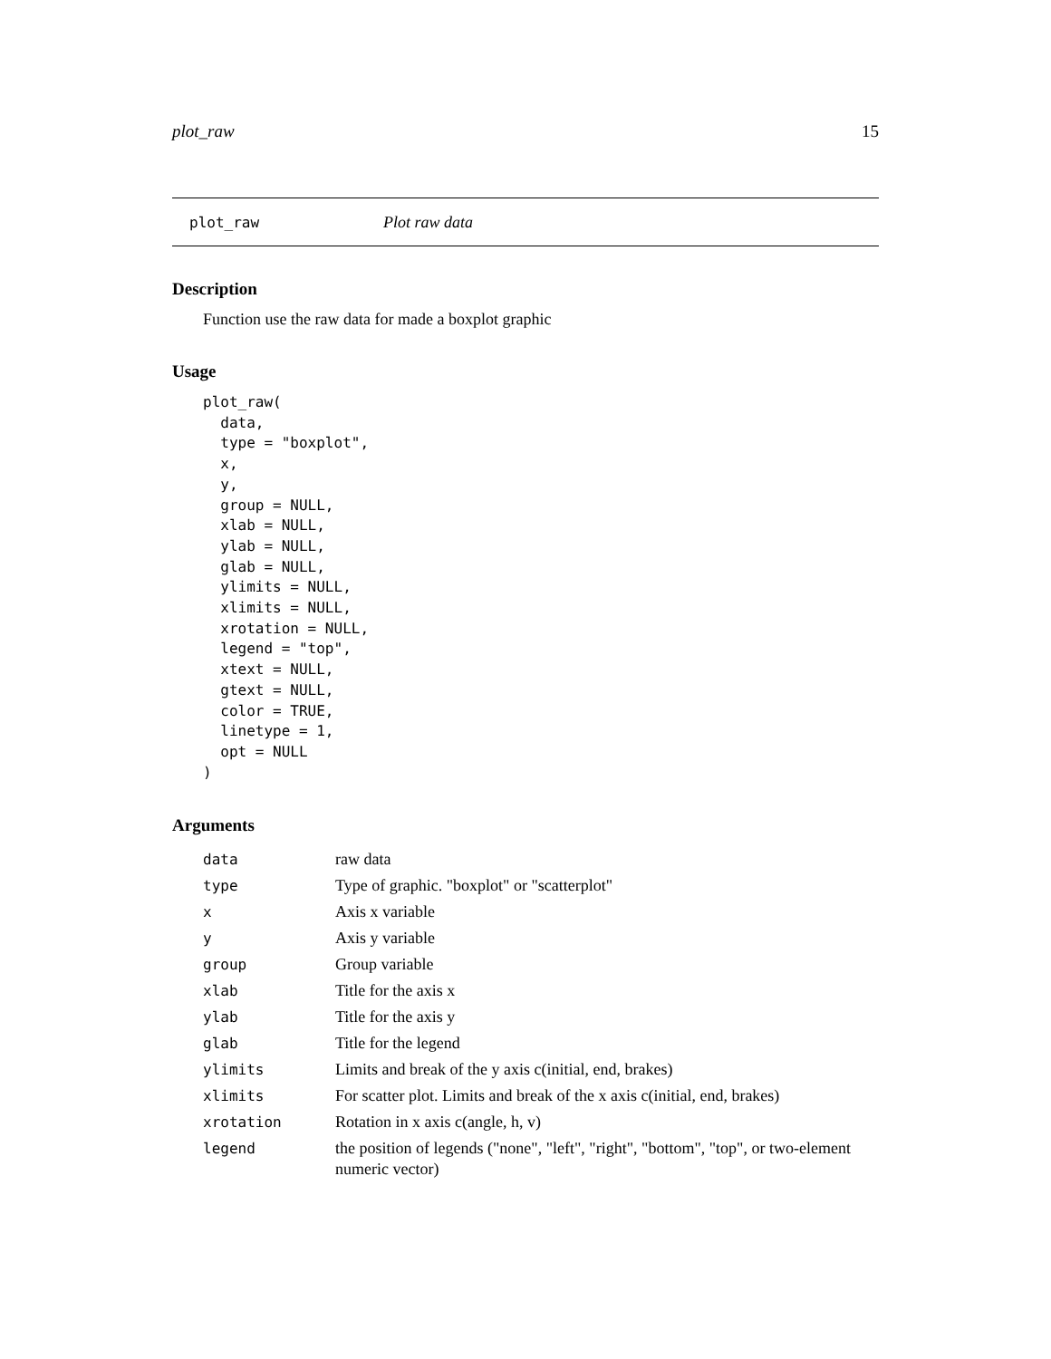plot_raw 15
plot_raw Plot raw data
Description
Function use the raw data for made a boxplot graphic
Usage
plot_raw(
  data,
  type = "boxplot",
  x,
  y,
  group = NULL,
  xlab = NULL,
  ylab = NULL,
  glab = NULL,
  ylimits = NULL,
  xlimits = NULL,
  xrotation = NULL,
  legend = "top",
  xtext = NULL,
  gtext = NULL,
  color = TRUE,
  linetype = 1,
  opt = NULL
)
Arguments
| data | raw data |
| type | Type of graphic. "boxplot" or "scatterplot" |
| x | Axis x variable |
| y | Axis y variable |
| group | Group variable |
| xlab | Title for the axis x |
| ylab | Title for the axis y |
| glab | Title for the legend |
| ylimits | Limits and break of the y axis c(initial, end, brakes) |
| xlimits | For scatter plot. Limits and break of the x axis c(initial, end, brakes) |
| xrotation | Rotation in x axis c(angle, h, v) |
| legend | the position of legends ("none", "left", "right", "bottom", "top", or two-element numeric vector) |